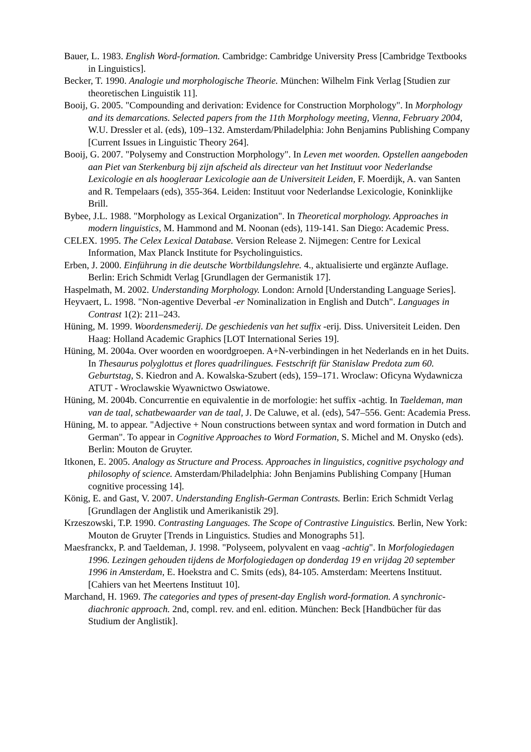Bauer, L. 1983. English Word-formation. Cambridge: Cambridge University Press [Cambridge Textbooks in Linguistics].
Becker, T. 1990. Analogie und morphologische Theorie. München: Wilhelm Fink Verlag [Studien zur theoretischen Linguistik 11].
Booij, G. 2005. "Compounding and derivation: Evidence for Construction Morphology". In Morphology and its demarcations. Selected papers from the 11th Morphology meeting, Vienna, February 2004, W.U. Dressler et al. (eds), 109–132. Amsterdam/Philadelphia: John Benjamins Publishing Company [Current Issues in Linguistic Theory 264].
Booij, G. 2007. "Polysemy and Construction Morphology". In Leven met woorden. Opstellen aangeboden aan Piet van Sterkenburg bij zijn afscheid als directeur van het Instituut voor Nederlandse Lexicologie en als hoogleraar Lexicologie aan de Universiteit Leiden, F. Moerdijk, A. van Santen and R. Tempelaars (eds), 355-364. Leiden: Instituut voor Nederlandse Lexicologie, Koninklijke Brill.
Bybee, J.L. 1988. "Morphology as Lexical Organization". In Theoretical morphology. Approaches in modern linguistics, M. Hammond and M. Noonan (eds), 119-141. San Diego: Academic Press.
CELEX. 1995. The Celex Lexical Database. Version Release 2. Nijmegen: Centre for Lexical Information, Max Planck Institute for Psycholinguistics.
Erben, J. 2000. Einführung in die deutsche Wortbildungslehre. 4., aktualisierte und ergänzte Auflage. Berlin: Erich Schmidt Verlag [Grundlagen der Germanistik 17].
Haspelmath, M. 2002. Understanding Morphology. London: Arnold [Understanding Language Series].
Heyvaert, L. 1998. "Non-agentive Deverbal -er Nominalization in English and Dutch". Languages in Contrast 1(2): 211–243.
Hüning, M. 1999. Woordensmederij. De geschiedenis van het suffix -erij. Diss. Universiteit Leiden. Den Haag: Holland Academic Graphics [LOT International Series 19].
Hüning, M. 2004a. Over woorden en woordgroepen. A+N-verbindingen in het Nederlands en in het Duits. In Thesaurus polyglottus et flores quadrilingues. Festschrift für Stanislaw Predota zum 60. Geburtstag, S. Kiedron and A. Kowalska-Szubert (eds), 159–171. Wroclaw: Oficyna Wydawnicza ATUT - Wroclawskie Wyawnictwo Oswiatowe.
Hüning, M. 2004b. Concurrentie en equivalentie in de morfologie: het suffix -achtig. In Taeldeman, man van de taal, schatbewaarder van de taal, J. De Caluwe, et al. (eds), 547–556. Gent: Academia Press.
Hüning, M. to appear. "Adjective + Noun constructions between syntax and word formation in Dutch and German". To appear in Cognitive Approaches to Word Formation, S. Michel and M. Onysko (eds). Berlin: Mouton de Gruyter.
Itkonen, E. 2005. Analogy as Structure and Process. Approaches in linguistics, cognitive psychology and philosophy of science. Amsterdam/Philadelphia: John Benjamins Publishing Company [Human cognitive processing 14].
König, E. and Gast, V. 2007. Understanding English-German Contrasts. Berlin: Erich Schmidt Verlag [Grundlagen der Anglistik und Amerikanistik 29].
Krzeszowski, T.P. 1990. Contrasting Languages. The Scope of Contrastive Linguistics. Berlin, New York: Mouton de Gruyter [Trends in Linguistics. Studies and Monographs 51].
Maesfranckx, P. and Taeldeman, J. 1998. "Polyseem, polyvalent en vaag -achtig". In Morfologiedagen 1996. Lezingen gehouden tijdens de Morfologiedagen op donderdag 19 en vrijdag 20 september 1996 in Amsterdam, E. Hoekstra and C. Smits (eds), 84-105. Amsterdam: Meertens Instituut. [Cahiers van het Meertens Instituut 10].
Marchand, H. 1969. The categories and types of present-day English word-formation. A synchronic-diachronic approach. 2nd, compl. rev. and enl. edition. München: Beck [Handbücher für das Studium der Anglistik].